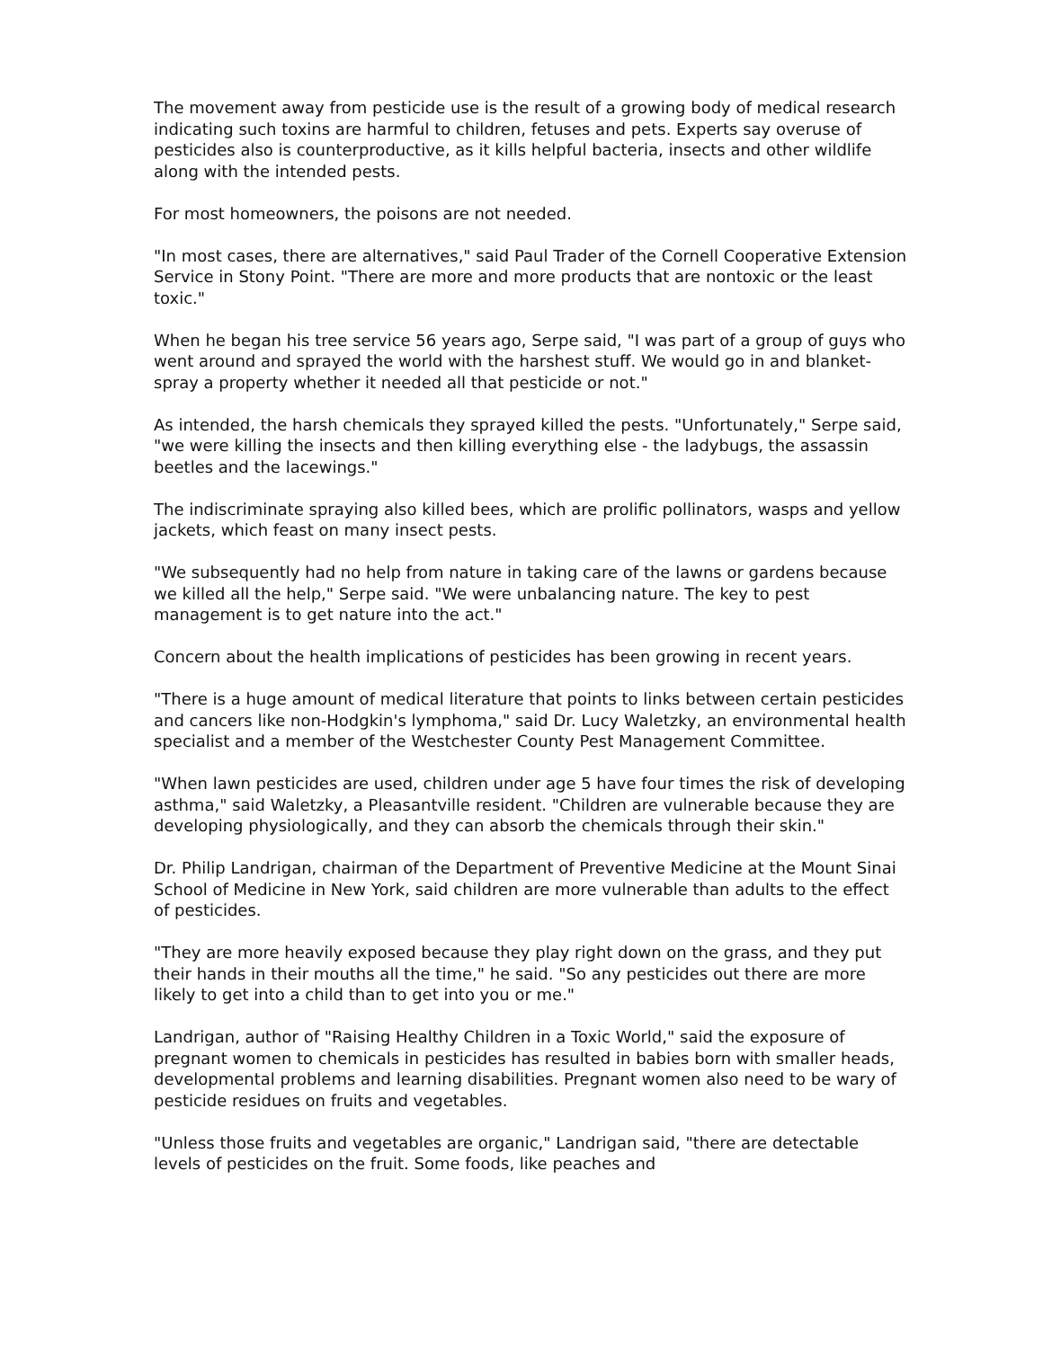The movement away from pesticide use is the result of a growing body of medical research indicating such toxins are harmful to children, fetuses and pets. Experts say overuse of pesticides also is counterproductive, as it kills helpful bacteria, insects and other wildlife along with the intended pests.
For most homeowners, the poisons are not needed.
"In most cases, there are alternatives," said Paul Trader of the Cornell Cooperative Extension Service in Stony Point. "There are more and more products that are nontoxic or the least toxic."
When he began his tree service 56 years ago, Serpe said, "I was part of a group of guys who went around and sprayed the world with the harshest stuff. We would go in and blanket-spray a property whether it needed all that pesticide or not."
As intended, the harsh chemicals they sprayed killed the pests. "Unfortunately," Serpe said, "we were killing the insects and then killing everything else - the ladybugs, the assassin beetles and the lacewings."
The indiscriminate spraying also killed bees, which are prolific pollinators, wasps and yellow jackets, which feast on many insect pests.
"We subsequently had no help from nature in taking care of the lawns or gardens because we killed all the help," Serpe said. "We were unbalancing nature. The key to pest management is to get nature into the act."
Concern about the health implications of pesticides has been growing in recent years.
"There is a huge amount of medical literature that points to links between certain pesticides and cancers like non-Hodgkin's lymphoma," said Dr. Lucy Waletzky, an environmental health specialist and a member of the Westchester County Pest Management Committee.
"When lawn pesticides are used, children under age 5 have four times the risk of developing asthma," said Waletzky, a Pleasantville resident. "Children are vulnerable because they are developing physiologically, and they can absorb the chemicals through their skin."
Dr. Philip Landrigan, chairman of the Department of Preventive Medicine at the Mount Sinai School of Medicine in New York, said children are more vulnerable than adults to the effect of pesticides.
"They are more heavily exposed because they play right down on the grass, and they put their hands in their mouths all the time," he said. "So any pesticides out there are more likely to get into a child than to get into you or me."
Landrigan, author of "Raising Healthy Children in a Toxic World," said the exposure of pregnant women to chemicals in pesticides has resulted in babies born with smaller heads, developmental problems and learning disabilities. Pregnant women also need to be wary of pesticide residues on fruits and vegetables.
"Unless those fruits and vegetables are organic," Landrigan said, "there are detectable levels of pesticides on the fruit. Some foods, like peaches and